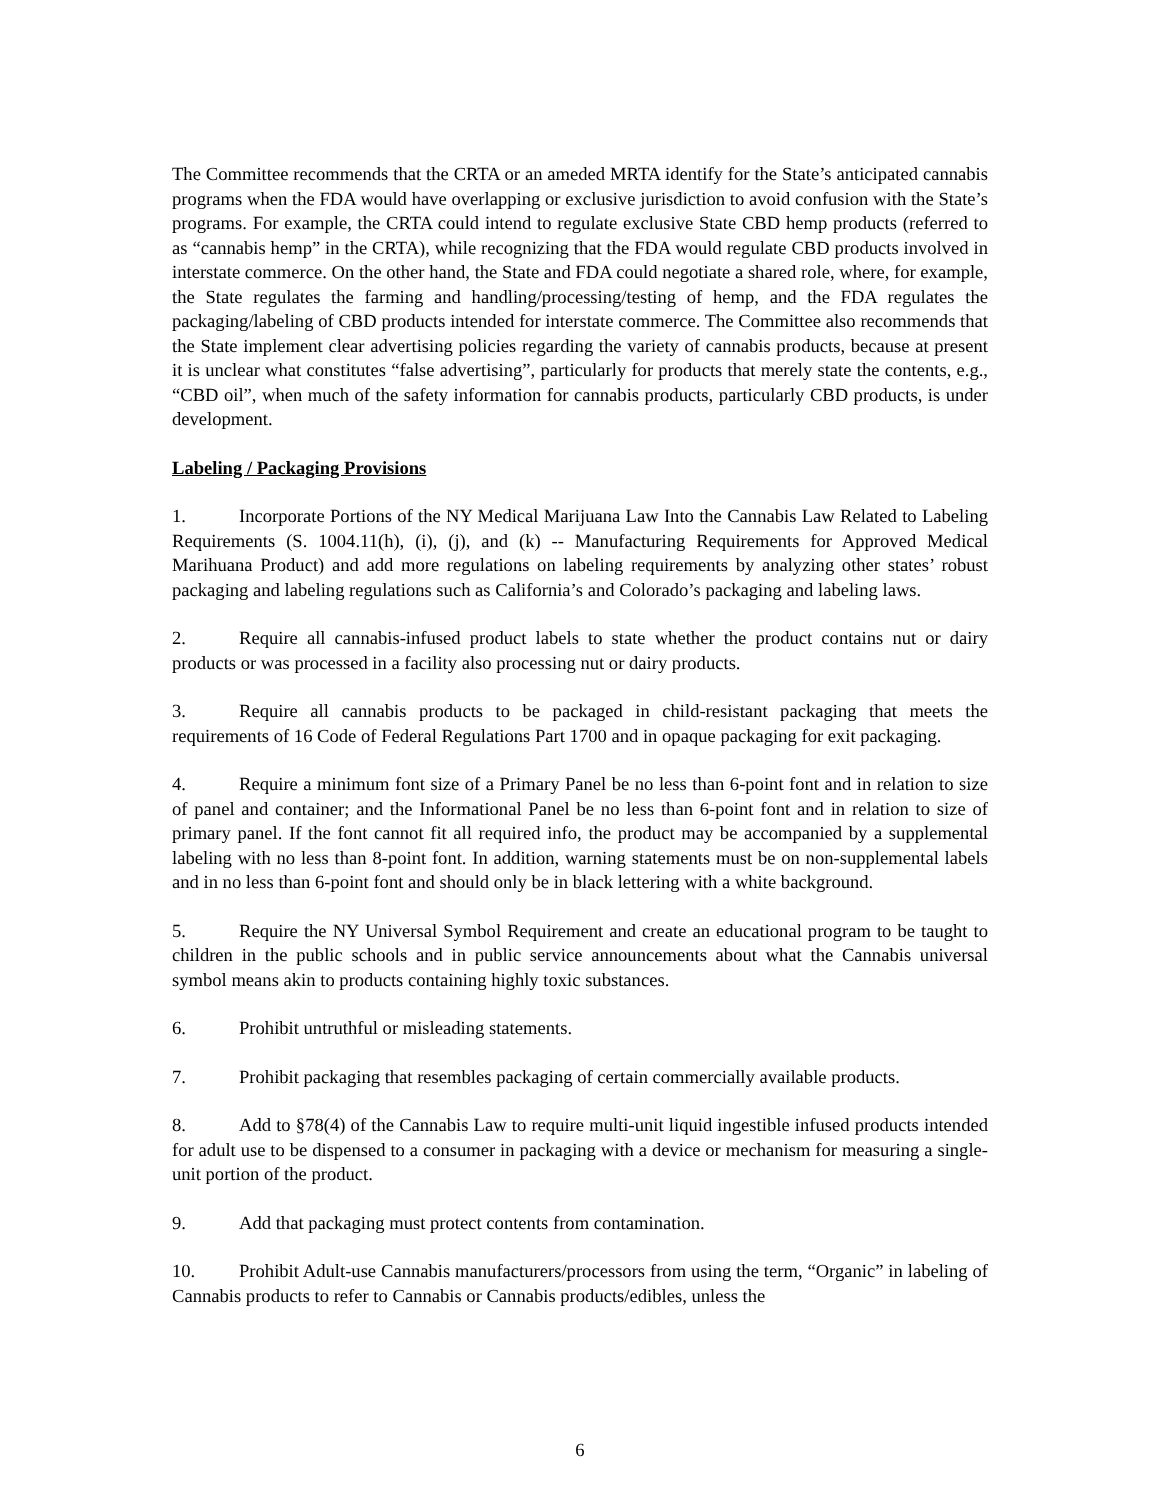The Committee recommends that the CRTA or an ameded MRTA identify for the State’s anticipated cannabis programs when the FDA would have overlapping or exclusive jurisdiction to avoid confusion with the State’s programs. For example, the CRTA could intend to regulate exclusive State CBD hemp products (referred to as “cannabis hemp” in the CRTA), while recognizing that the FDA would regulate CBD products involved in interstate commerce. On the other hand, the State and FDA could negotiate a shared role, where, for example, the State regulates the farming and handling/processing/testing of hemp, and the FDA regulates the packaging/labeling of CBD products intended for interstate commerce. The Committee also recommends that the State implement clear advertising policies regarding the variety of cannabis products, because at present it is unclear what constitutes “false advertising”, particularly for products that merely state the contents, e.g., “CBD oil”, when much of the safety information for cannabis products, particularly CBD products, is under development.
Labeling / Packaging Provisions
1. Incorporate Portions of the NY Medical Marijuana Law Into the Cannabis Law Related to Labeling Requirements (S. 1004.11(h), (i), (j), and (k) -- Manufacturing Requirements for Approved Medical Marihuana Product) and add more regulations on labeling requirements by analyzing other states’ robust packaging and labeling regulations such as California’s and Colorado’s packaging and labeling laws.
2. Require all cannabis-infused product labels to state whether the product contains nut or dairy products or was processed in a facility also processing nut or dairy products.
3. Require all cannabis products to be packaged in child-resistant packaging that meets the requirements of 16 Code of Federal Regulations Part 1700 and in opaque packaging for exit packaging.
4. Require a minimum font size of a Primary Panel be no less than 6-point font and in relation to size of panel and container; and the Informational Panel be no less than 6-point font and in relation to size of primary panel. If the font cannot fit all required info, the product may be accompanied by a supplemental labeling with no less than 8-point font. In addition, warning statements must be on non-supplemental labels and in no less than 6-point font and should only be in black lettering with a white background.
5. Require the NY Universal Symbol Requirement and create an educational program to be taught to children in the public schools and in public service announcements about what the Cannabis universal symbol means akin to products containing highly toxic substances.
6. Prohibit untruthful or misleading statements.
7. Prohibit packaging that resembles packaging of certain commercially available products.
8. Add to §78(4) of the Cannabis Law to require multi-unit liquid ingestible infused products intended for adult use to be dispensed to a consumer in packaging with a device or mechanism for measuring a single-unit portion of the product.
9. Add that packaging must protect contents from contamination.
10. Prohibit Adult-use Cannabis manufacturers/processors from using the term, “Organic” in labeling of Cannabis products to refer to Cannabis or Cannabis products/edibles, unless the
6